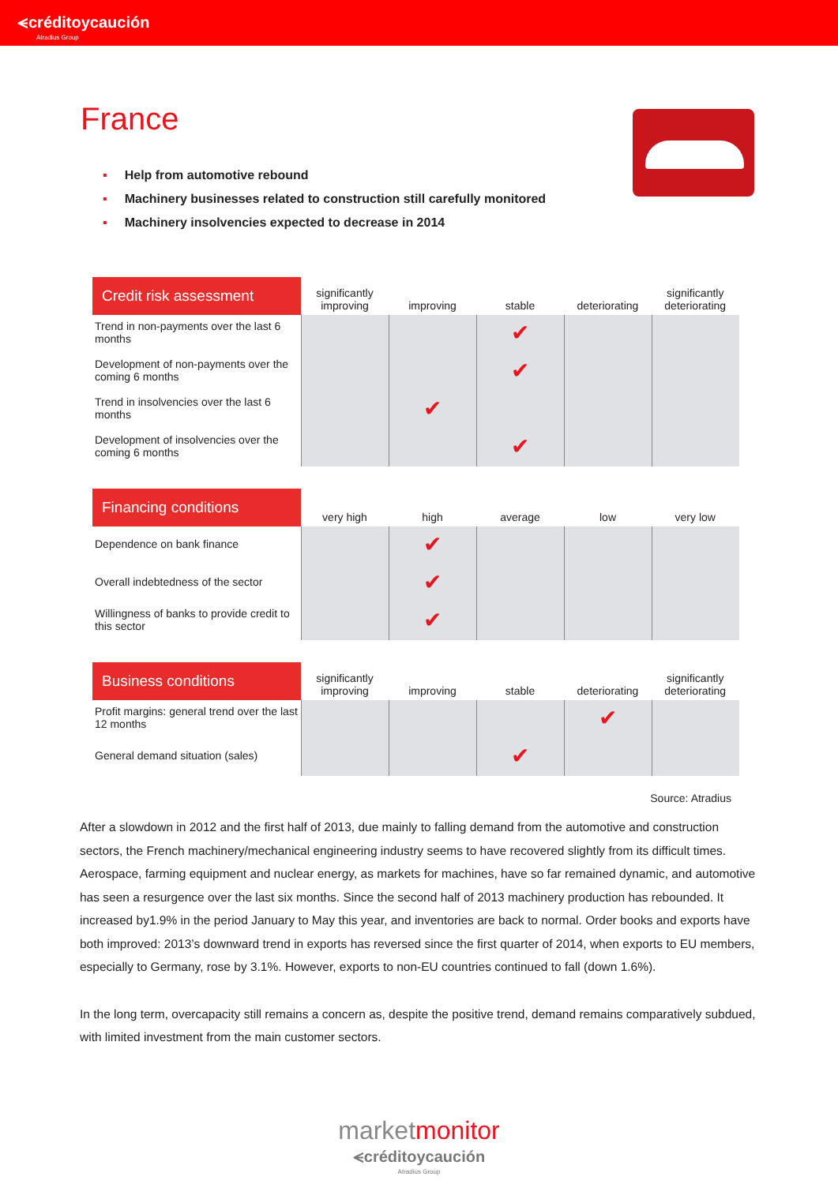⪪créditoycaución
Atradius Group
France
▪ Help from automotive rebound
▪ Machinery businesses related to construction still carefully monitored
▪ Machinery insolvencies expected to decrease in 2014
| Credit risk assessment | significantly improving | improving | stable | deteriorating | significantly deteriorating |
| --- | --- | --- | --- | --- | --- |
| Trend in non-payments over the last 6 months | | | ✔ | | |
| Development of non-payments over the coming 6 months | | | ✔ | | |
| Trend in insolvencies over the last 6 months | | ✔ | | | |
| Development of insolvencies over the coming 6 months | | | ✔ | | |
| Financing conditions | very high | high | average | low | very low |
| --- | --- | --- | --- | --- | --- |
| Dependence on bank finance | | ✔ | | | |
| Overall indebtedness of the sector | | ✔ | | | |
| Willingness of banks to provide credit to this sector | | ✔ | | | |
| Business conditions | significantly improving | improving | stable | deteriorating | significantly deteriorating |
| --- | --- | --- | --- | --- | --- |
| Profit margins: general trend over the last 12 months | | | | ✔ | |
| General demand situation (sales) | | | ✔ | | |
Source: Atradius
After a slowdown in 2012 and the first half of 2013, due mainly to falling demand from the automotive and construction sectors, the French machinery/mechanical engineering industry seems to have recovered slightly from its difficult times. Aerospace, farming equipment and nuclear energy, as markets for machines, have so far remained dynamic, and automotive has seen a resurgence over the last six months. Since the second half of 2013 machinery production has rebounded. It increased by1.9% in the period January to May this year, and inventories are back to normal. Order books and exports have both improved: 2013’s downward trend in exports has reversed since the first quarter of 2014, when exports to EU members, especially to Germany, rose by 3.1%. However, exports to non-EU countries continued to fall (down 1.6%).
In the long term, overcapacity still remains a concern as, despite the positive trend, demand remains comparatively subdued, with limited investment from the main customer sectors.
marketmonitor
⪪créditoycaución
Atradius Group